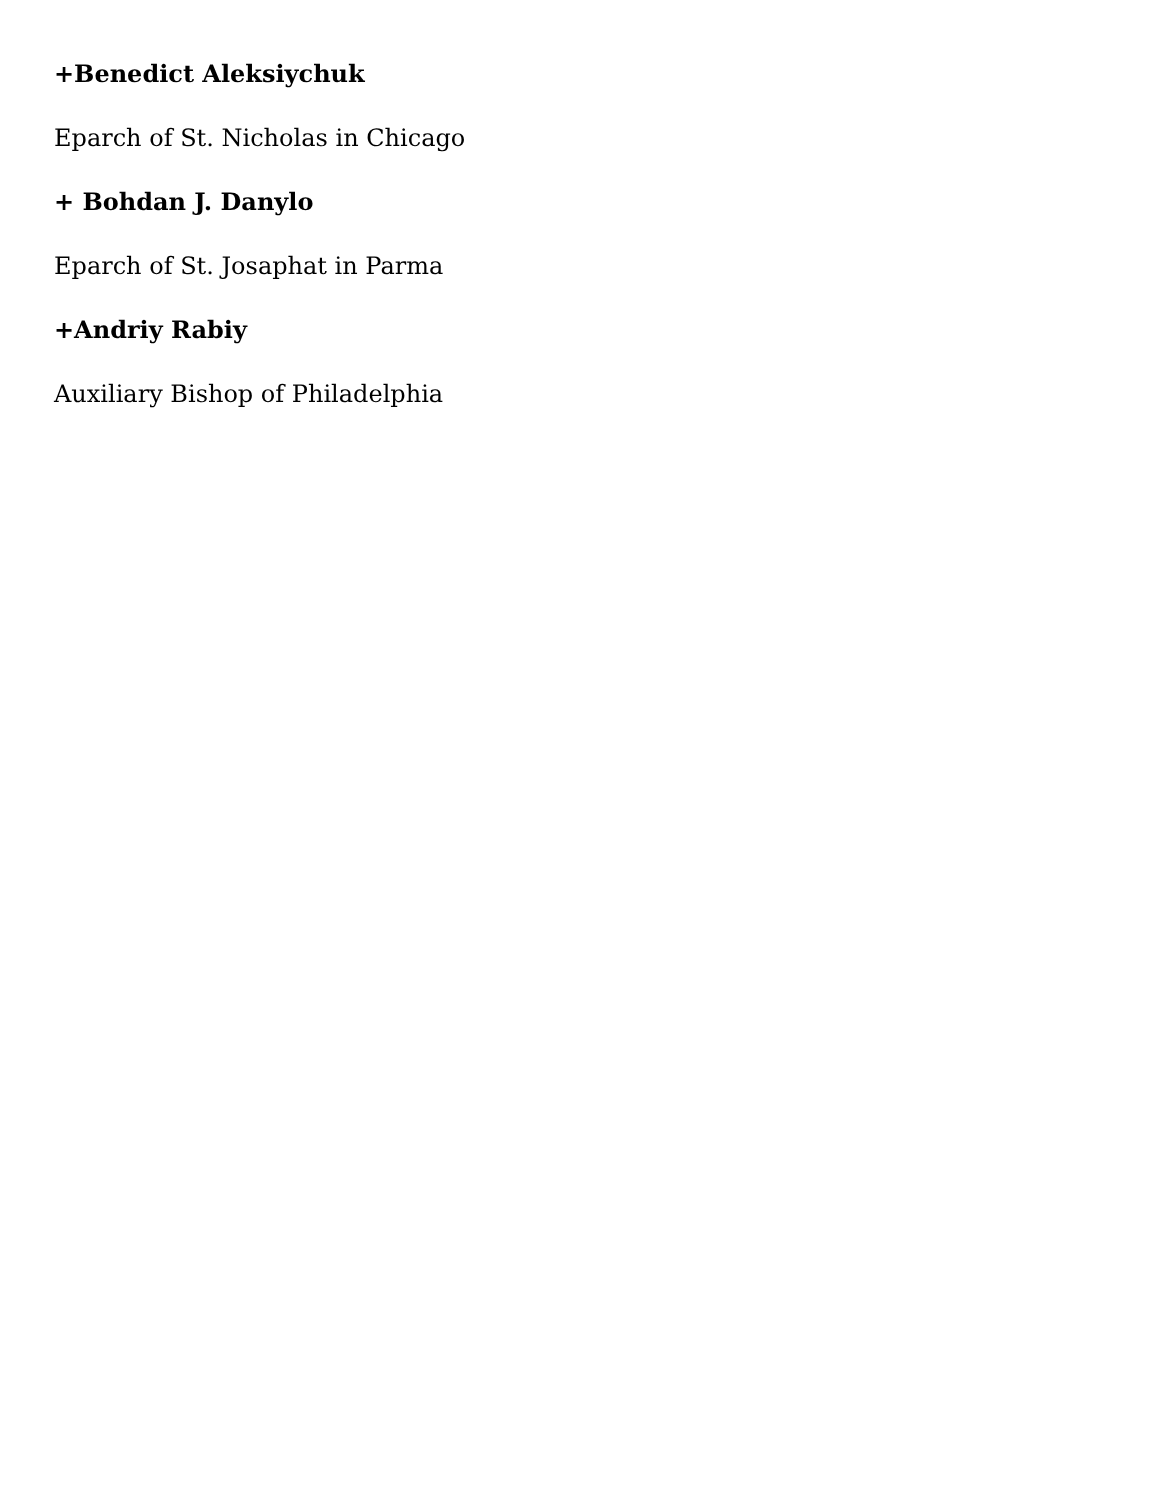+Benedict Aleksiychuk
Eparch of St. Nicholas in Chicago
+ Bohdan J. Danylo
Eparch of St. Josaphat in Parma
+Andriy Rabiy
Auxiliary Bishop of Philadelphia